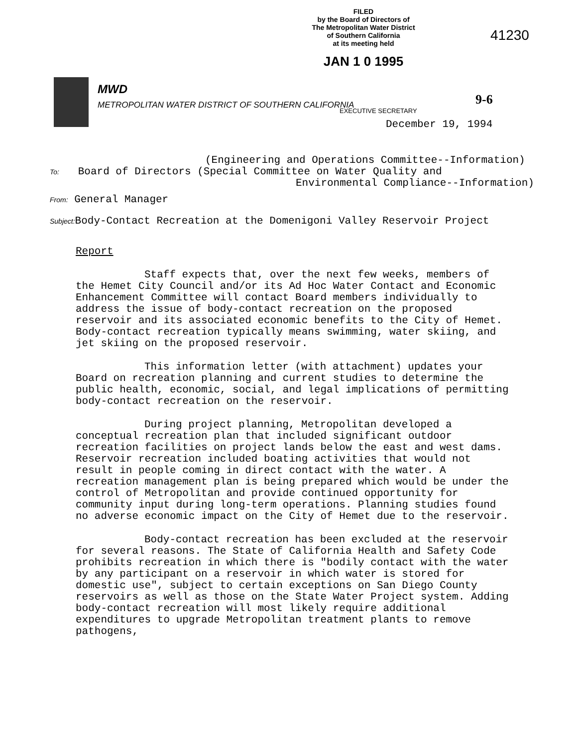FILED
by the Board of Directors of
The Metropolitan Water District
of Southern California
at its meeting held
JAN 1 0 1995
41230
MWD
METROPOLITAN WATER DISTRICT OF SOUTHERN CALIFORNIA
EXECUTIVE SECRETARY
9-6
December 19, 1994
(Engineering and Operations Committee--Information)
To: Board of Directors (Special Committee on Water Quality and
Environmental Compliance--Information)
From: General Manager
Subject: Body-Contact Recreation at the Domenigoni Valley Reservoir Project
Report
Staff expects that, over the next few weeks, members of the Hemet City Council and/or its Ad Hoc Water Contact and Economic Enhancement Committee will contact Board members individually to address the issue of body-contact recreation on the proposed reservoir and its associated economic benefits to the City of Hemet. Body-contact recreation typically means swimming, water skiing, and jet skiing on the proposed reservoir.
This information letter (with attachment) updates your Board on recreation planning and current studies to determine the public health, economic, social, and legal implications of permitting body-contact recreation on the reservoir.
During project planning, Metropolitan developed a conceptual recreation plan that included significant outdoor recreation facilities on project lands below the east and west dams. Reservoir recreation included boating activities that would not result in people coming in direct contact with the water. A recreation management plan is being prepared which would be under the control of Metropolitan and provide continued opportunity for community input during long-term operations. Planning studies found no adverse economic impact on the City of Hemet due to the reservoir.
Body-contact recreation has been excluded at the reservoir for several reasons. The State of California Health and Safety Code prohibits recreation in which there is "bodily contact with the water by any participant on a reservoir in which water is stored for domestic use", subject to certain exceptions on San Diego County reservoirs as well as those on the State Water Project system. Adding body-contact recreation will most likely require additional expenditures to upgrade Metropolitan treatment plants to remove pathogens,